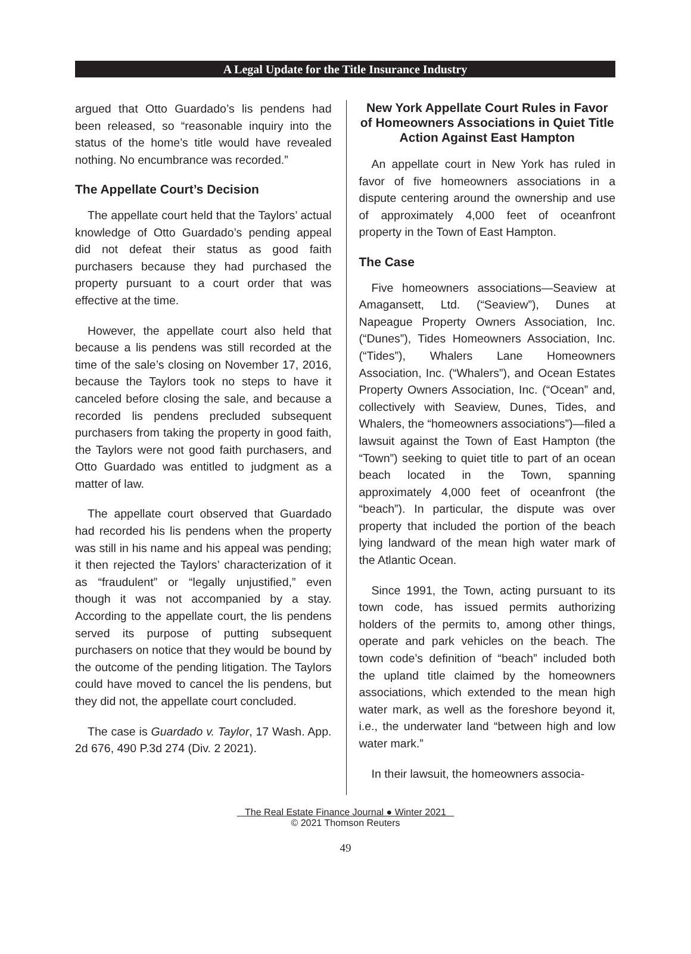A Legal Update for the Title Insurance Industry
argued that Otto Guardado’s lis pendens had been released, so “reasonable inquiry into the status of the home’s title would have revealed nothing. No encumbrance was recorded.”
The Appellate Court’s Decision
The appellate court held that the Taylors’ actual knowledge of Otto Guardado’s pending appeal did not defeat their status as good faith purchasers because they had purchased the property pursuant to a court order that was effective at the time.
However, the appellate court also held that because a lis pendens was still recorded at the time of the sale’s closing on November 17, 2016, because the Taylors took no steps to have it canceled before closing the sale, and because a recorded lis pendens precluded subsequent purchasers from taking the property in good faith, the Taylors were not good faith purchasers, and Otto Guardado was entitled to judgment as a matter of law.
The appellate court observed that Guardado had recorded his lis pendens when the property was still in his name and his appeal was pending; it then rejected the Taylors’ characterization of it as “fraudulent” or “legally unjustified,” even though it was not accompanied by a stay. According to the appellate court, the lis pendens served its purpose of putting subsequent purchasers on notice that they would be bound by the outcome of the pending litigation. The Taylors could have moved to cancel the lis pendens, but they did not, the appellate court concluded.
The case is Guardado v. Taylor, 17 Wash. App. 2d 676, 490 P.3d 274 (Div. 2 2021).
New York Appellate Court Rules in Favor of Homeowners Associations in Quiet Title Action Against East Hampton
An appellate court in New York has ruled in favor of five homeowners associations in a dispute centering around the ownership and use of approximately 4,000 feet of oceanfront property in the Town of East Hampton.
The Case
Five homeowners associations—Seaview at Amagansett, Ltd. (“Seaview”), Dunes at Napeague Property Owners Association, Inc. (“Dunes”), Tides Homeowners Association, Inc. (“Tides”), Whalers Lane Homeowners Association, Inc. (“Whalers”), and Ocean Estates Property Owners Association, Inc. (“Ocean” and, collectively with Seaview, Dunes, Tides, and Whalers, the “homeowners associations”)—filed a lawsuit against the Town of East Hampton (the “Town”) seeking to quiet title to part of an ocean beach located in the Town, spanning approximately 4,000 feet of oceanfront (the “beach”). In particular, the dispute was over property that included the portion of the beach lying landward of the mean high water mark of the Atlantic Ocean.
Since 1991, the Town, acting pursuant to its town code, has issued permits authorizing holders of the permits to, among other things, operate and park vehicles on the beach. The town code’s definition of “beach” included both the upland title claimed by the homeowners associations, which extended to the mean high water mark, as well as the foreshore beyond it, i.e., the underwater land “between high and low water mark.”
In their lawsuit, the homeowners associa-
The Real Estate Finance Journal ● Winter 2021
© 2021 Thomson Reuters
49